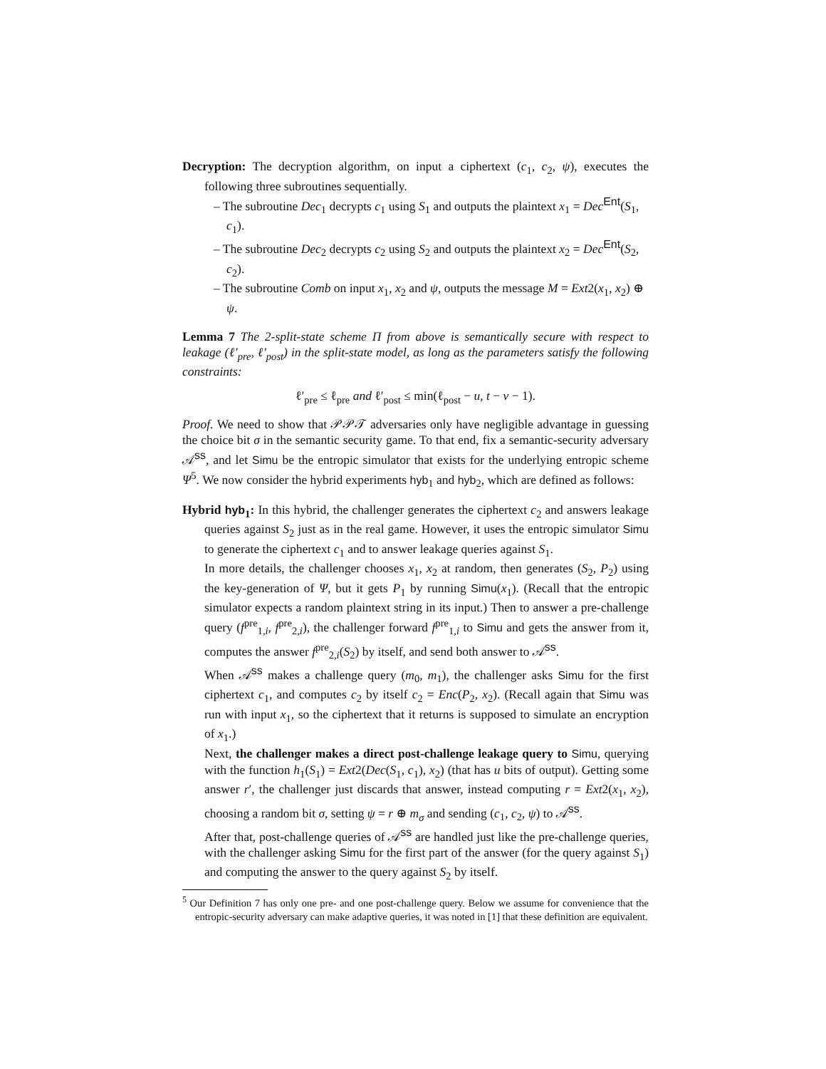Decryption: The decryption algorithm, on input a ciphertext (c<sub>1</sub>, c<sub>2</sub>, ψ), executes the following three subroutines sequentially.
– The subroutine Dec<sub>1</sub> decrypts c<sub>1</sub> using S<sub>1</sub> and outputs the plaintext x<sub>1</sub> = Dec<sup>Ent</sup>(S<sub>1</sub>, c<sub>1</sub>).
– The subroutine Dec<sub>2</sub> decrypts c<sub>2</sub> using S<sub>2</sub> and outputs the plaintext x<sub>2</sub> = Dec<sup>Ent</sup>(S<sub>2</sub>, c<sub>2</sub>).
– The subroutine Comb on input x<sub>1</sub>, x<sub>2</sub> and ψ, outputs the message M = Ext2(x<sub>1</sub>, x<sub>2</sub>) ⊕ ψ.
Lemma 7 The 2-split-state scheme Π from above is semantically secure with respect to leakage (ℓ′<sub>pre</sub>, ℓ′<sub>post</sub>) in the split-state model, as long as the parameters satisfy the following constraints:
ℓ′<sub>pre</sub> ≤ ℓ<sub>pre</sub> and ℓ′<sub>post</sub> ≤ min(ℓ<sub>post</sub> − u, t − v − 1).
Proof. We need to show that 𝒫𝒫𝒯 adversaries only have negligible advantage in guessing the choice bit σ in the semantic security game. To that end, fix a semantic-security adversary 𝒜<sup>ss</sup>, and let Simu be the entropic simulator that exists for the underlying entropic scheme Ψ<sup>5</sup>. We now consider the hybrid experiments hyb<sub>1</sub> and hyb<sub>2</sub>, which are defined as follows:
Hybrid hyb<sub>1</sub>: In this hybrid, the challenger generates the ciphertext c<sub>2</sub> and answers leakage queries against S<sub>2</sub> just as in the real game. However, it uses the entropic simulator Simu to generate the ciphertext c<sub>1</sub> and to answer leakage queries against S<sub>1</sub>.
In more details, the challenger chooses x<sub>1</sub>, x<sub>2</sub> at random, then generates (S<sub>2</sub>, P<sub>2</sub>) using the key-generation of Ψ, but it gets P<sub>1</sub> by running Simu(x<sub>1</sub>). (Recall that the entropic simulator expects a random plaintext string in its input.) Then to answer a pre-challenge query (f<sup>pre</sup><sub>1,i</sub>, f<sup>pre</sup><sub>2,i</sub>), the challenger forward f<sup>pre</sup><sub>1,i</sub> to Simu and gets the answer from it, computes the answer f<sup>pre</sup><sub>2,i</sub>(S<sub>2</sub>) by itself, and send both answer to 𝒜<sup>ss</sup>.
When 𝒜<sup>ss</sup> makes a challenge query (m<sub>0</sub>, m<sub>1</sub>), the challenger asks Simu for the first ciphertext c<sub>1</sub>, and computes c<sub>2</sub> by itself c<sub>2</sub> = Enc(P<sub>2</sub>, x<sub>2</sub>). (Recall again that Simu was run with input x<sub>1</sub>, so the ciphertext that it returns is supposed to simulate an encryption of x<sub>1</sub>.)
Next, the challenger makes a direct post-challenge leakage query to Simu, querying with the function h<sub>1</sub>(S<sub>1</sub>) = Ext2(Dec(S<sub>1</sub>, c<sub>1</sub>), x<sub>2</sub>) (that has u bits of output). Getting some answer r′, the challenger just discards that answer, instead computing r = Ext2(x<sub>1</sub>, x<sub>2</sub>), choosing a random bit σ, setting ψ = r ⊕ m<sub>σ</sub> and sending (c<sub>1</sub>, c<sub>2</sub>, ψ) to 𝒜<sup>ss</sup>.
After that, post-challenge queries of 𝒜<sup>ss</sup> are handled just like the pre-challenge queries, with the challenger asking Simu for the first part of the answer (for the query against S<sub>1</sub>) and computing the answer to the query against S<sub>2</sub> by itself.
<sup>5</sup> Our Definition 7 has only one pre- and one post-challenge query. Below we assume for convenience that the entropic-security adversary can make adaptive queries, it was noted in [1] that these definition are equivalent.